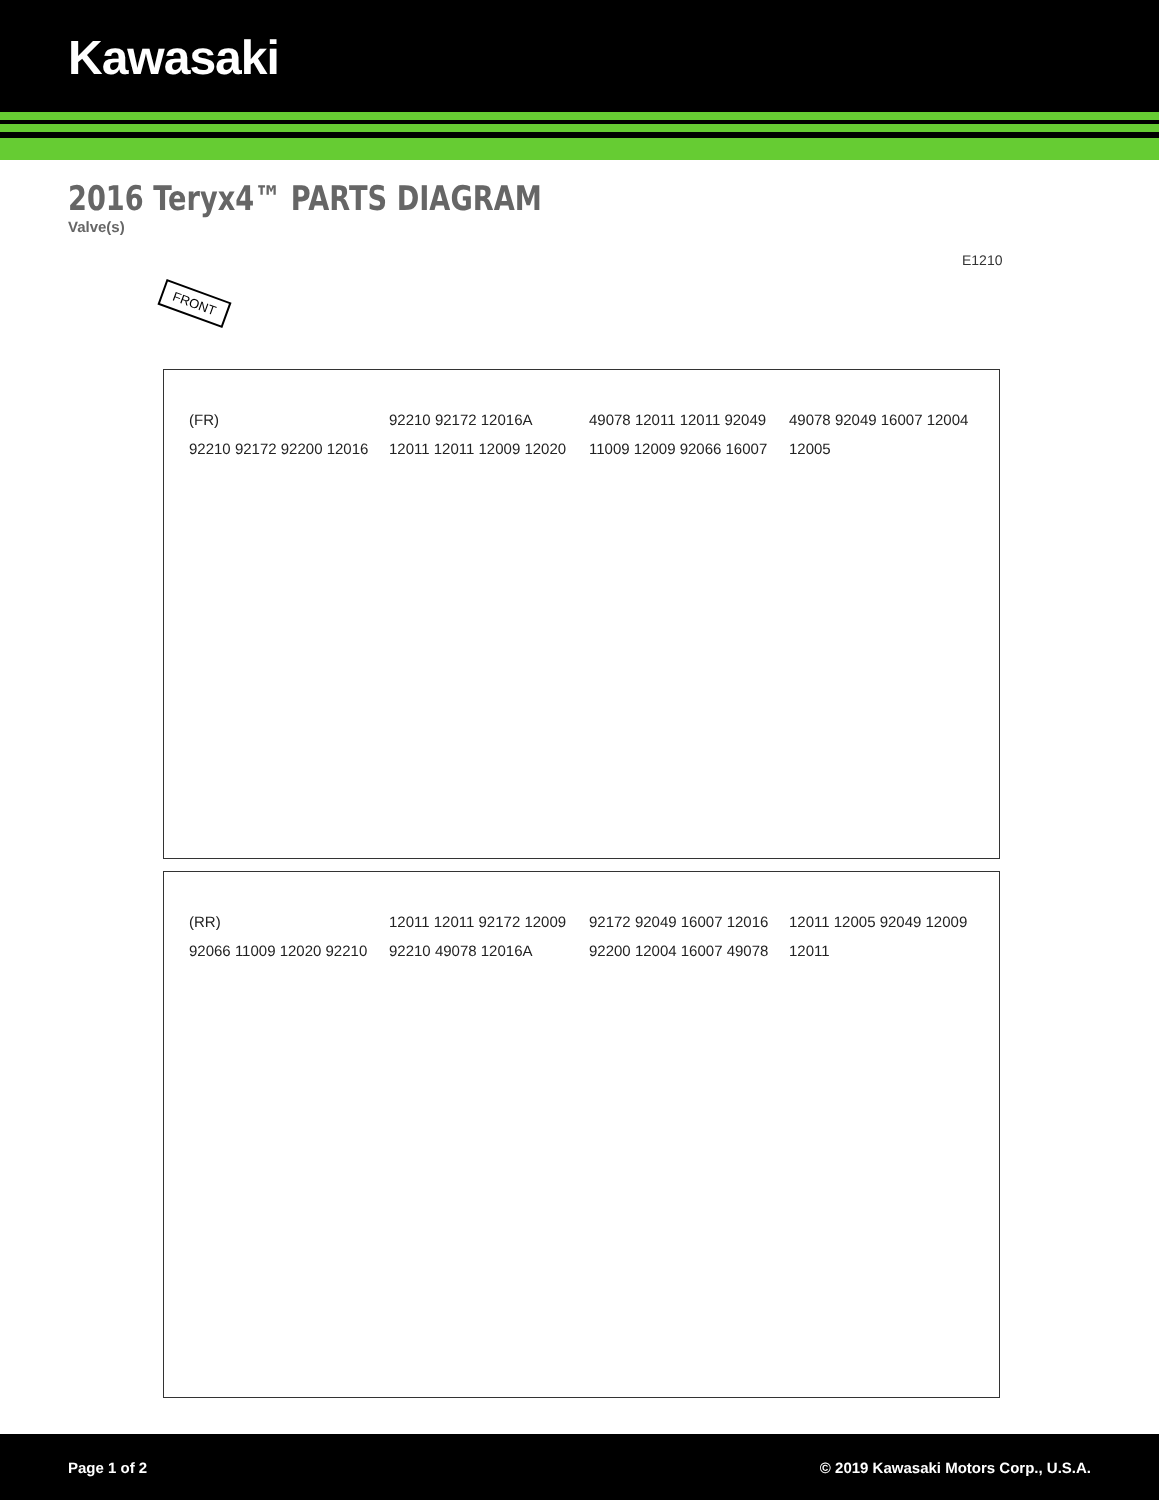Kawasaki
2016 Teryx4™ PARTS DIAGRAM
Valve(s)
E1210
FRONT
(FR)
92210 92172 92200 12016 92210 92172 12016A 12011 12011 12009 12020 49078 12011 12011 92049 11009 12009 92066 16007 49078 92049 16007 12004 12005
(RR)
92066 11009 12020 92210 12011 12011 92172 12009 92210 49078 12016A 92172 92049 16007 12016 92200 12004 16007 49078 12011 12005 92049 12009 12011
Page 1 of 2 © 2019 Kawasaki Motors Corp., U.S.A.